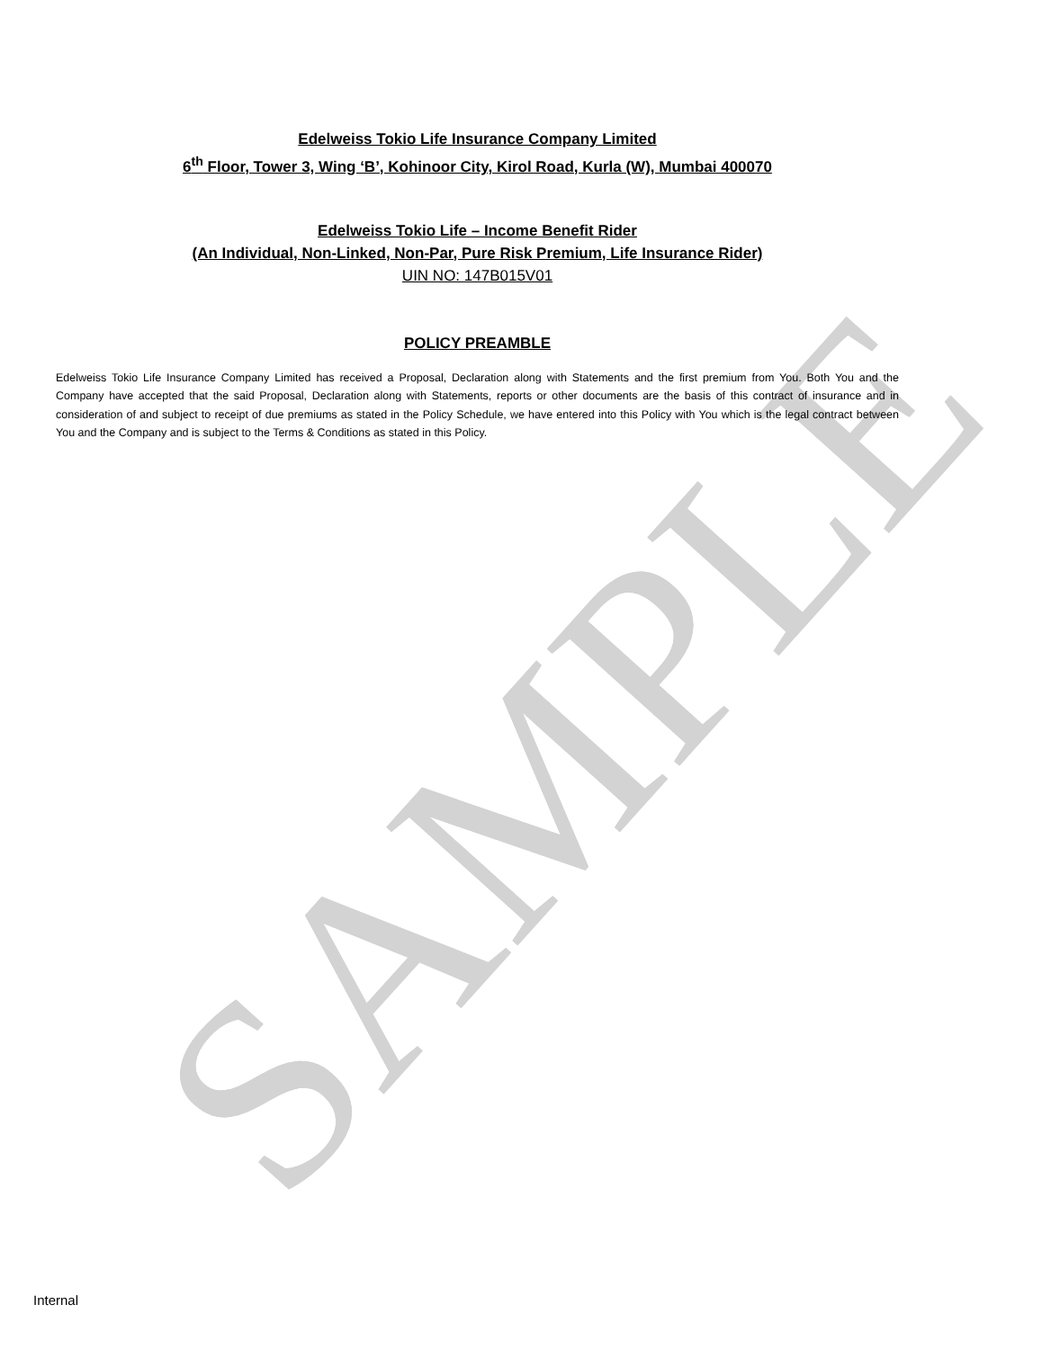SAMPLE
Edelweiss Tokio Life Insurance Company Limited
6<sup>th</sup> Floor, Tower 3, Wing ‘B’, Kohinoor City, Kirol Road, Kurla (W), Mumbai 400070
Edelweiss Tokio Life – Income Benefit Rider
(An Individual, Non-Linked, Non-Par, Pure Risk Premium, Life Insurance Rider)
UIN NO: 147B015V01
POLICY PREAMBLE
Edelweiss Tokio Life Insurance Company Limited has received a Proposal, Declaration along with Statements and the first premium from You. Both You and the Company have accepted that the said Proposal, Declaration along with Statements, reports or other documents are the basis of this contract of insurance and in consideration of and subject to receipt of due premiums as stated in the Policy Schedule, we have entered into this Policy with You which is the legal contract between You and the Company and is subject to the Terms & Conditions as stated in this Policy.
Internal